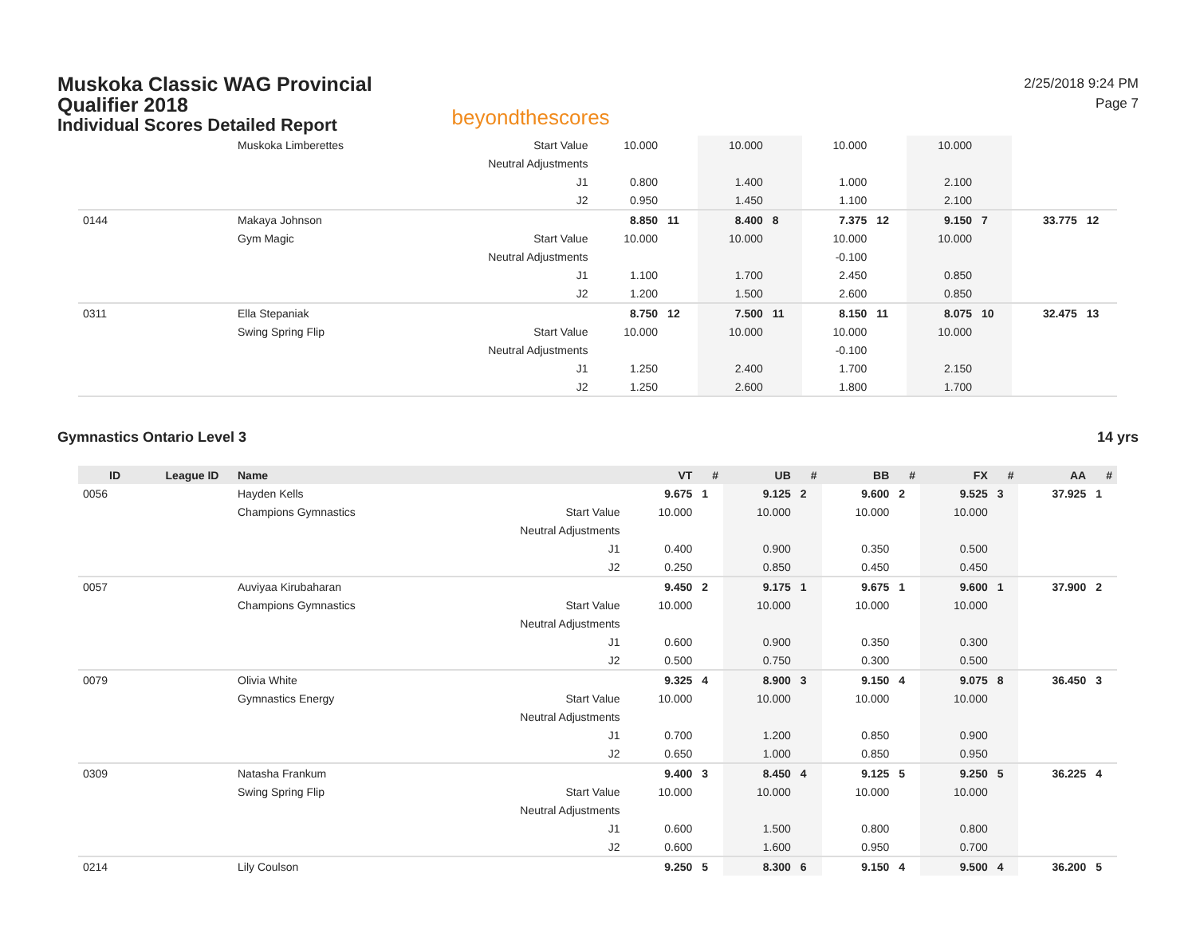Muskoka Classic WAG Provincial
Qualifier 2018
Individual Scores Detailed Report
beyondthescores
2/25/2018 9:24 PM
Page 7
| | | Muskoka Limberettes | Start Value | 10.000 | | 10.000 | | 10.000 | | 10.000 | | | |
| | | | Neutral Adjustments | | | | | | | | | | |
| | | | J1 | 0.800 | | 1.400 | | 1.000 | | 2.100 | | | |
| | | | J2 | 0.950 | | 1.450 | | 1.100 | | 2.100 | | | |
| 0144 | | Makaya Johnson | | 8.850 | 11 | 8.400 | 8 | 7.375 | 12 | 9.150 | 7 | 33.775 | 12 |
| | | Gym Magic | Start Value | 10.000 | | 10.000 | | 10.000 | | 10.000 | | | |
| | | | Neutral Adjustments | | | | | -0.100 | | | | | |
| | | | J1 | 1.100 | | 1.700 | | 2.450 | | 0.850 | | | |
| | | | J2 | 1.200 | | 1.500 | | 2.600 | | 0.850 | | | |
| 0311 | | Ella Stepaniak | | 8.750 | 12 | 7.500 | 11 | 8.150 | 11 | 8.075 | 10 | 32.475 | 13 |
| | | Swing Spring Flip | Start Value | 10.000 | | 10.000 | | 10.000 | | 10.000 | | | |
| | | | Neutral Adjustments | | | | | -0.100 | | | | | |
| | | | J1 | 1.250 | | 2.400 | | 1.700 | | 2.150 | | | |
| | | | J2 | 1.250 | | 2.600 | | 1.800 | | 1.700 | | | |
Gymnastics Ontario Level 3 14 yrs
| ID | League ID | Name | | VT | # | UB | # | BB | # | FX | # | AA | # |
| --- | --- | --- | --- | --- | --- | --- | --- | --- | --- | --- | --- | --- | --- |
| 0056 | | Hayden Kells | | 9.675 | 1 | 9.125 | 2 | 9.600 | 2 | 9.525 | 3 | 37.925 | 1 |
| | | Champions Gymnastics | Start Value | 10.000 | | 10.000 | | 10.000 | | 10.000 | | | |
| | | | Neutral Adjustments | | | | | | | | | | |
| | | | J1 | 0.400 | | 0.900 | | 0.350 | | 0.500 | | | |
| | | | J2 | 0.250 | | 0.850 | | 0.450 | | 0.450 | | | |
| 0057 | | Auviyaa Kirubaharan | | 9.450 | 2 | 9.175 | 1 | 9.675 | 1 | 9.600 | 1 | 37.900 | 2 |
| | | Champions Gymnastics | Start Value | 10.000 | | 10.000 | | 10.000 | | 10.000 | | | |
| | | | Neutral Adjustments | | | | | | | | | | |
| | | | J1 | 0.600 | | 0.900 | | 0.350 | | 0.300 | | | |
| | | | J2 | 0.500 | | 0.750 | | 0.300 | | 0.500 | | | |
| 0079 | | Olivia White | | 9.325 | 4 | 8.900 | 3 | 9.150 | 4 | 9.075 | 8 | 36.450 | 3 |
| | | Gymnastics Energy | Start Value | 10.000 | | 10.000 | | 10.000 | | 10.000 | | | |
| | | | Neutral Adjustments | | | | | | | | | | |
| | | | J1 | 0.700 | | 1.200 | | 0.850 | | 0.900 | | | |
| | | | J2 | 0.650 | | 1.000 | | 0.850 | | 0.950 | | | |
| 0309 | | Natasha Frankum | | 9.400 | 3 | 8.450 | 4 | 9.125 | 5 | 9.250 | 5 | 36.225 | 4 |
| | | Swing Spring Flip | Start Value | 10.000 | | 10.000 | | 10.000 | | 10.000 | | | |
| | | | Neutral Adjustments | | | | | | | | | | |
| | | | J1 | 0.600 | | 1.500 | | 0.800 | | 0.800 | | | |
| | | | J2 | 0.600 | | 1.600 | | 0.950 | | 0.700 | | | |
| 0214 | | Lily Coulson | | 9.250 | 5 | 8.300 | 6 | 9.150 | 4 | 9.500 | 4 | 36.200 | 5 |